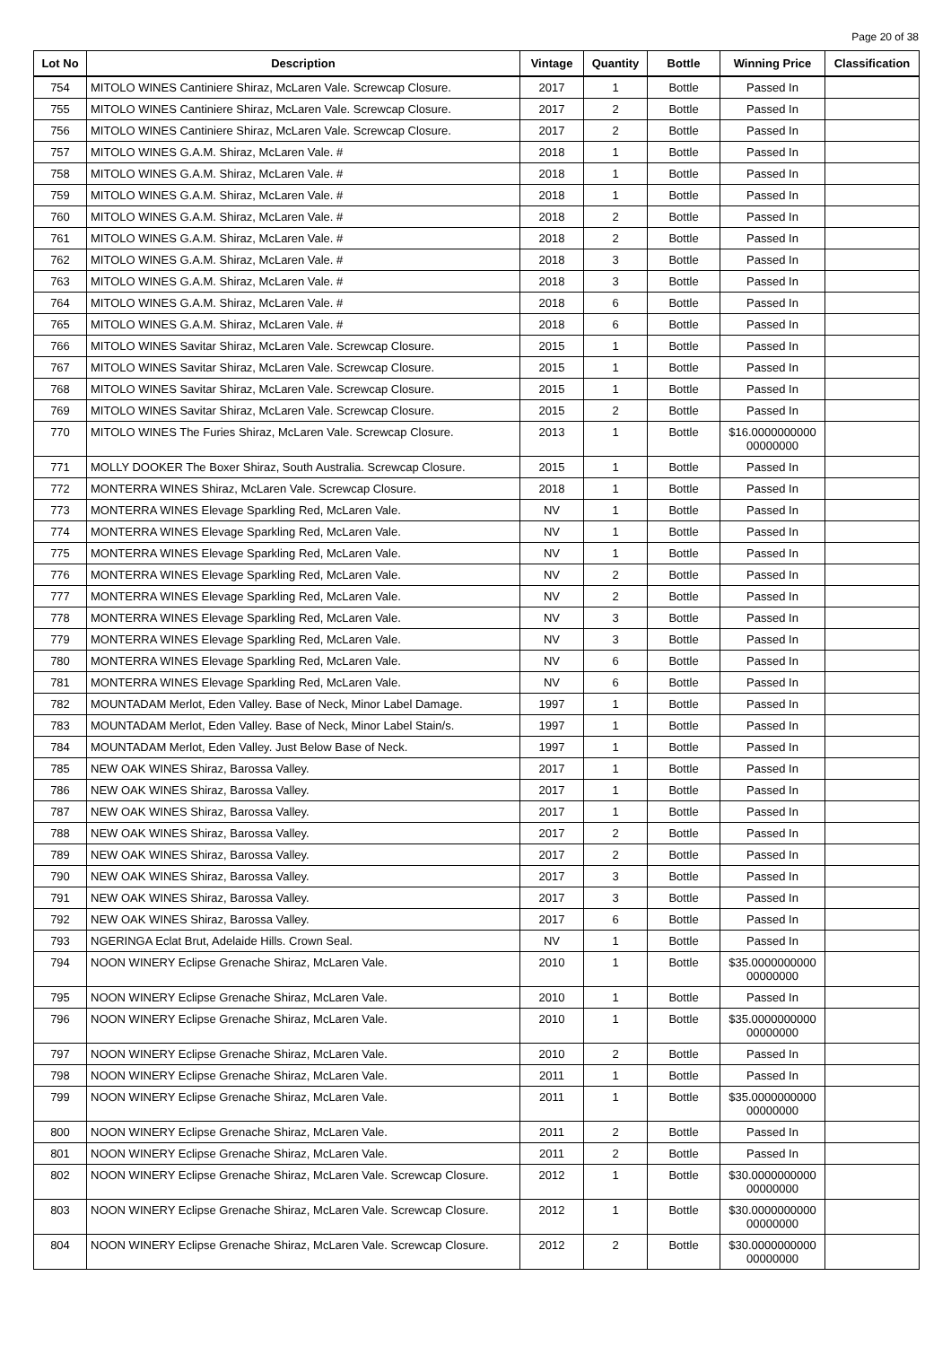Page 20 of 38
| Lot No | Description | Vintage | Quantity | Bottle | Winning Price | Classification |
| --- | --- | --- | --- | --- | --- | --- |
| 754 | MITOLO WINES Cantiniere Shiraz, McLaren Vale. Screwcap Closure. | 2017 | 1 | Bottle | Passed In | |
| 755 | MITOLO WINES Cantiniere Shiraz, McLaren Vale. Screwcap Closure. | 2017 | 2 | Bottle | Passed In | |
| 756 | MITOLO WINES Cantiniere Shiraz, McLaren Vale. Screwcap Closure. | 2017 | 2 | Bottle | Passed In | |
| 757 | MITOLO WINES G.A.M. Shiraz, McLaren Vale. # | 2018 | 1 | Bottle | Passed In | |
| 758 | MITOLO WINES G.A.M. Shiraz, McLaren Vale. # | 2018 | 1 | Bottle | Passed In | |
| 759 | MITOLO WINES G.A.M. Shiraz, McLaren Vale. # | 2018 | 1 | Bottle | Passed In | |
| 760 | MITOLO WINES G.A.M. Shiraz, McLaren Vale. # | 2018 | 2 | Bottle | Passed In | |
| 761 | MITOLO WINES G.A.M. Shiraz, McLaren Vale. # | 2018 | 2 | Bottle | Passed In | |
| 762 | MITOLO WINES G.A.M. Shiraz, McLaren Vale. # | 2018 | 3 | Bottle | Passed In | |
| 763 | MITOLO WINES G.A.M. Shiraz, McLaren Vale. # | 2018 | 3 | Bottle | Passed In | |
| 764 | MITOLO WINES G.A.M. Shiraz, McLaren Vale. # | 2018 | 6 | Bottle | Passed In | |
| 765 | MITOLO WINES G.A.M. Shiraz, McLaren Vale. # | 2018 | 6 | Bottle | Passed In | |
| 766 | MITOLO WINES Savitar Shiraz, McLaren Vale. Screwcap Closure. | 2015 | 1 | Bottle | Passed In | |
| 767 | MITOLO WINES Savitar Shiraz, McLaren Vale. Screwcap Closure. | 2015 | 1 | Bottle | Passed In | |
| 768 | MITOLO WINES Savitar Shiraz, McLaren Vale. Screwcap Closure. | 2015 | 1 | Bottle | Passed In | |
| 769 | MITOLO WINES Savitar Shiraz, McLaren Vale. Screwcap Closure. | 2015 | 2 | Bottle | Passed In | |
| 770 | MITOLO WINES The Furies Shiraz, McLaren Vale. Screwcap Closure. | 2013 | 1 | Bottle | $16.0000000000 00000000 | |
| 771 | MOLLY DOOKER The Boxer Shiraz, South Australia. Screwcap Closure. | 2015 | 1 | Bottle | Passed In | |
| 772 | MONTERRA WINES Shiraz, McLaren Vale. Screwcap Closure. | 2018 | 1 | Bottle | Passed In | |
| 773 | MONTERRA WINES Elevage Sparkling Red, McLaren Vale. | NV | 1 | Bottle | Passed In | |
| 774 | MONTERRA WINES Elevage Sparkling Red, McLaren Vale. | NV | 1 | Bottle | Passed In | |
| 775 | MONTERRA WINES Elevage Sparkling Red, McLaren Vale. | NV | 1 | Bottle | Passed In | |
| 776 | MONTERRA WINES Elevage Sparkling Red, McLaren Vale. | NV | 2 | Bottle | Passed In | |
| 777 | MONTERRA WINES Elevage Sparkling Red, McLaren Vale. | NV | 2 | Bottle | Passed In | |
| 778 | MONTERRA WINES Elevage Sparkling Red, McLaren Vale. | NV | 3 | Bottle | Passed In | |
| 779 | MONTERRA WINES Elevage Sparkling Red, McLaren Vale. | NV | 3 | Bottle | Passed In | |
| 780 | MONTERRA WINES Elevage Sparkling Red, McLaren Vale. | NV | 6 | Bottle | Passed In | |
| 781 | MONTERRA WINES Elevage Sparkling Red, McLaren Vale. | NV | 6 | Bottle | Passed In | |
| 782 | MOUNTADAM Merlot, Eden Valley. Base of Neck, Minor Label Damage. | 1997 | 1 | Bottle | Passed In | |
| 783 | MOUNTADAM Merlot, Eden Valley. Base of Neck, Minor Label Stain/s. | 1997 | 1 | Bottle | Passed In | |
| 784 | MOUNTADAM Merlot, Eden Valley. Just Below Base of Neck. | 1997 | 1 | Bottle | Passed In | |
| 785 | NEW OAK WINES Shiraz, Barossa Valley. | 2017 | 1 | Bottle | Passed In | |
| 786 | NEW OAK WINES Shiraz, Barossa Valley. | 2017 | 1 | Bottle | Passed In | |
| 787 | NEW OAK WINES Shiraz, Barossa Valley. | 2017 | 1 | Bottle | Passed In | |
| 788 | NEW OAK WINES Shiraz, Barossa Valley. | 2017 | 2 | Bottle | Passed In | |
| 789 | NEW OAK WINES Shiraz, Barossa Valley. | 2017 | 2 | Bottle | Passed In | |
| 790 | NEW OAK WINES Shiraz, Barossa Valley. | 2017 | 3 | Bottle | Passed In | |
| 791 | NEW OAK WINES Shiraz, Barossa Valley. | 2017 | 3 | Bottle | Passed In | |
| 792 | NEW OAK WINES Shiraz, Barossa Valley. | 2017 | 6 | Bottle | Passed In | |
| 793 | NGERINGA Eclat Brut, Adelaide Hills. Crown Seal. | NV | 1 | Bottle | Passed In | |
| 794 | NOON WINERY Eclipse Grenache Shiraz, McLaren Vale. | 2010 | 1 | Bottle | $35.0000000000 00000000 | |
| 795 | NOON WINERY Eclipse Grenache Shiraz, McLaren Vale. | 2010 | 1 | Bottle | Passed In | |
| 796 | NOON WINERY Eclipse Grenache Shiraz, McLaren Vale. | 2010 | 1 | Bottle | $35.0000000000 00000000 | |
| 797 | NOON WINERY Eclipse Grenache Shiraz, McLaren Vale. | 2010 | 2 | Bottle | Passed In | |
| 798 | NOON WINERY Eclipse Grenache Shiraz, McLaren Vale. | 2011 | 1 | Bottle | Passed In | |
| 799 | NOON WINERY Eclipse Grenache Shiraz, McLaren Vale. | 2011 | 1 | Bottle | $35.0000000000 00000000 | |
| 800 | NOON WINERY Eclipse Grenache Shiraz, McLaren Vale. | 2011 | 2 | Bottle | Passed In | |
| 801 | NOON WINERY Eclipse Grenache Shiraz, McLaren Vale. | 2011 | 2 | Bottle | Passed In | |
| 802 | NOON WINERY Eclipse Grenache Shiraz, McLaren Vale. Screwcap Closure. | 2012 | 1 | Bottle | $30.0000000000 00000000 | |
| 803 | NOON WINERY Eclipse Grenache Shiraz, McLaren Vale. Screwcap Closure. | 2012 | 1 | Bottle | $30.0000000000 00000000 | |
| 804 | NOON WINERY Eclipse Grenache Shiraz, McLaren Vale. Screwcap Closure. | 2012 | 2 | Bottle | $30.0000000000 00000000 | |